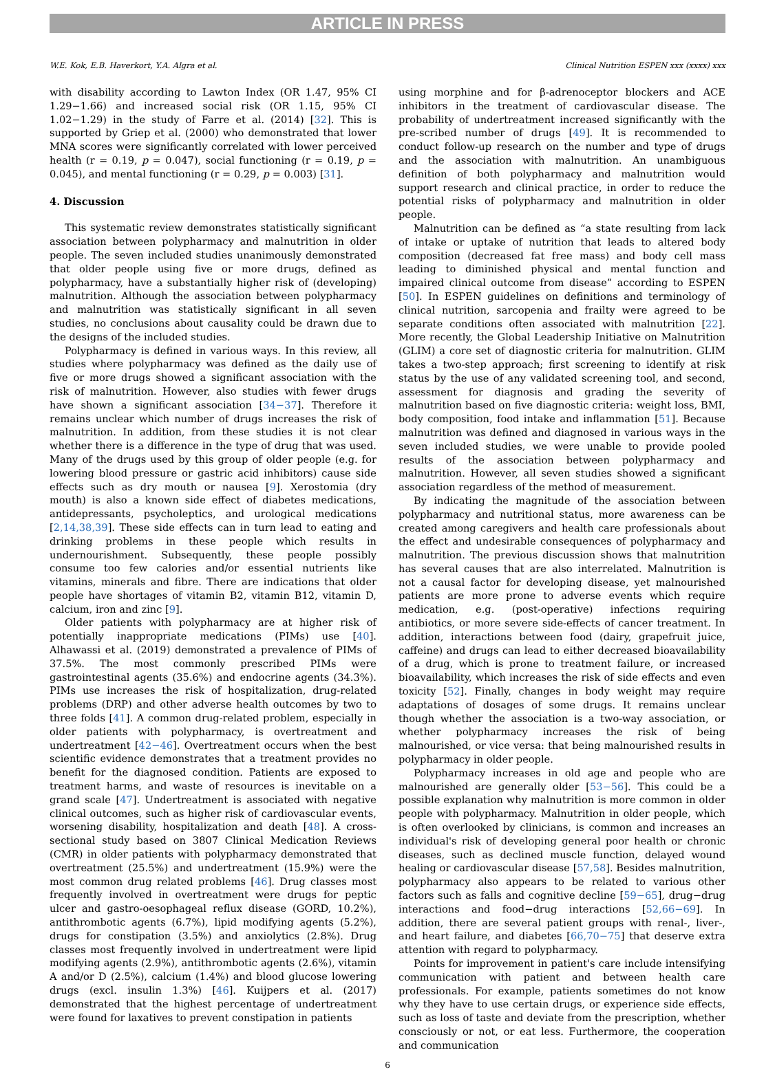ARTICLE IN PRESS
W.E. Kok, E.B. Haverkort, Y.A. Algra et al. Clinical Nutrition ESPEN xxx (xxxx) xxx
with disability according to Lawton Index (OR 1.47, 95% CI 1.29−1.66) and increased social risk (OR 1.15, 95% CI 1.02−1.29) in the study of Farre et al. (2014) [32]. This is supported by Griep et al. (2000) who demonstrated that lower MNA scores were significantly correlated with lower perceived health (r = 0.19, p = 0.047), social functioning (r = 0.19, p = 0.045), and mental functioning (r = 0.29, p = 0.003) [31].
4. Discussion
This systematic review demonstrates statistically significant association between polypharmacy and malnutrition in older people. The seven included studies unanimously demonstrated that older people using five or more drugs, defined as polypharmacy, have a substantially higher risk of (developing) malnutrition. Although the association between polypharmacy and malnutrition was statistically significant in all seven studies, no conclusions about causality could be drawn due to the designs of the included studies.
Polypharmacy is defined in various ways. In this review, all studies where polypharmacy was defined as the daily use of five or more drugs showed a significant association with the risk of malnutrition. However, also studies with fewer drugs have shown a significant association [34−37]. Therefore it remains unclear which number of drugs increases the risk of malnutrition. In addition, from these studies it is not clear whether there is a difference in the type of drug that was used. Many of the drugs used by this group of older people (e.g. for lowering blood pressure or gastric acid inhibitors) cause side effects such as dry mouth or nausea [9]. Xerostomia (dry mouth) is also a known side effect of diabetes medications, antidepressants, psycholeptics, and urological medications [2,14,38,39]. These side effects can in turn lead to eating and drinking problems in these people which results in undernourishment. Subsequently, these people possibly consume too few calories and/or essential nutrients like vitamins, minerals and fibre. There are indications that older people have shortages of vitamin B2, vitamin B12, vitamin D, calcium, iron and zinc [9].
Older patients with polypharmacy are at higher risk of potentially inappropriate medications (PIMs) use [40]. Alhawassi et al. (2019) demonstrated a prevalence of PIMs of 37.5%. The most commonly prescribed PIMs were gastrointestinal agents (35.6%) and endocrine agents (34.3%). PIMs use increases the risk of hospitalization, drug-related problems (DRP) and other adverse health outcomes by two to three folds [41]. A common drug-related problem, especially in older patients with polypharmacy, is overtreatment and undertreatment [42−46]. Overtreatment occurs when the best scientific evidence demonstrates that a treatment provides no benefit for the diagnosed condition. Patients are exposed to treatment harms, and waste of resources is inevitable on a grand scale [47]. Undertreatment is associated with negative clinical outcomes, such as higher risk of cardiovascular events, worsening disability, hospitalization and death [48]. A cross-sectional study based on 3807 Clinical Medication Reviews (CMR) in older patients with polypharmacy demonstrated that overtreatment (25.5%) and undertreatment (15.9%) were the most common drug related problems [46]. Drug classes most frequently involved in overtreatment were drugs for peptic ulcer and gastro-oesophageal reflux disease (GORD, 10.2%), antithrombotic agents (6.7%), lipid modifying agents (5.2%), drugs for constipation (3.5%) and anxiolytics (2.8%). Drug classes most frequently involved in undertreatment were lipid modifying agents (2.9%), antithrombotic agents (2.6%), vitamin A and/or D (2.5%), calcium (1.4%) and blood glucose lowering drugs (excl. insulin 1.3%) [46]. Kuijpers et al. (2017) demonstrated that the highest percentage of undertreatment were found for laxatives to prevent constipation in patients
using morphine and for β-adrenoceptor blockers and ACE inhibitors in the treatment of cardiovascular disease. The probability of undertreatment increased significantly with the pre-scribed number of drugs [49]. It is recommended to conduct follow-up research on the number and type of drugs and the association with malnutrition. An unambiguous definition of both polypharmacy and malnutrition would support research and clinical practice, in order to reduce the potential risks of polypharmacy and malnutrition in older people.
Malnutrition can be defined as “a state resulting from lack of intake or uptake of nutrition that leads to altered body composition (decreased fat free mass) and body cell mass leading to diminished physical and mental function and impaired clinical outcome from disease” according to ESPEN [50]. In ESPEN guidelines on definitions and terminology of clinical nutrition, sarcopenia and frailty were agreed to be separate conditions often associated with malnutrition [22]. More recently, the Global Leadership Initiative on Malnutrition (GLIM) a core set of diagnostic criteria for malnutrition. GLIM takes a two-step approach; first screening to identify at risk status by the use of any validated screening tool, and second, assessment for diagnosis and grading the severity of malnutrition based on five diagnostic criteria: weight loss, BMI, body composition, food intake and inflammation [51]. Because malnutrition was defined and diagnosed in various ways in the seven included studies, we were unable to provide pooled results of the association between polypharmacy and malnutrition. However, all seven studies showed a significant association regardless of the method of measurement.
By indicating the magnitude of the association between polypharmacy and nutritional status, more awareness can be created among caregivers and health care professionals about the effect and undesirable consequences of polypharmacy and malnutrition. The previous discussion shows that malnutrition has several causes that are also interrelated. Malnutrition is not a causal factor for developing disease, yet malnourished patients are more prone to adverse events which require medication, e.g. (post-operative) infections requiring antibiotics, or more severe side-effects of cancer treatment. In addition, interactions between food (dairy, grapefruit juice, caffeine) and drugs can lead to either decreased bioavailability of a drug, which is prone to treatment failure, or increased bioavailability, which increases the risk of side effects and even toxicity [52]. Finally, changes in body weight may require adaptations of dosages of some drugs. It remains unclear though whether the association is a two-way association, or whether polypharmacy increases the risk of being malnourished, or vice versa: that being malnourished results in polypharmacy in older people.
Polypharmacy increases in old age and people who are malnourished are generally older [53−56]. This could be a possible explanation why malnutrition is more common in older people with polypharmacy. Malnutrition in older people, which is often overlooked by clinicians, is common and increases an individual's risk of developing general poor health or chronic diseases, such as declined muscle function, delayed wound healing or cardiovascular disease [57,58]. Besides malnutrition, polypharmacy also appears to be related to various other factors such as falls and cognitive decline [59−65], drug−drug interactions and food−drug interactions [52,66−69]. In addition, there are several patient groups with renal-, liver-, and heart failure, and diabetes [66,70−75] that deserve extra attention with regard to polypharmacy.
Points for improvement in patient's care include intensifying communication with patient and between health care professionals. For example, patients sometimes do not know why they have to use certain drugs, or experience side effects, such as loss of taste and deviate from the prescription, whether consciously or not, or eat less. Furthermore, the cooperation and communication
6